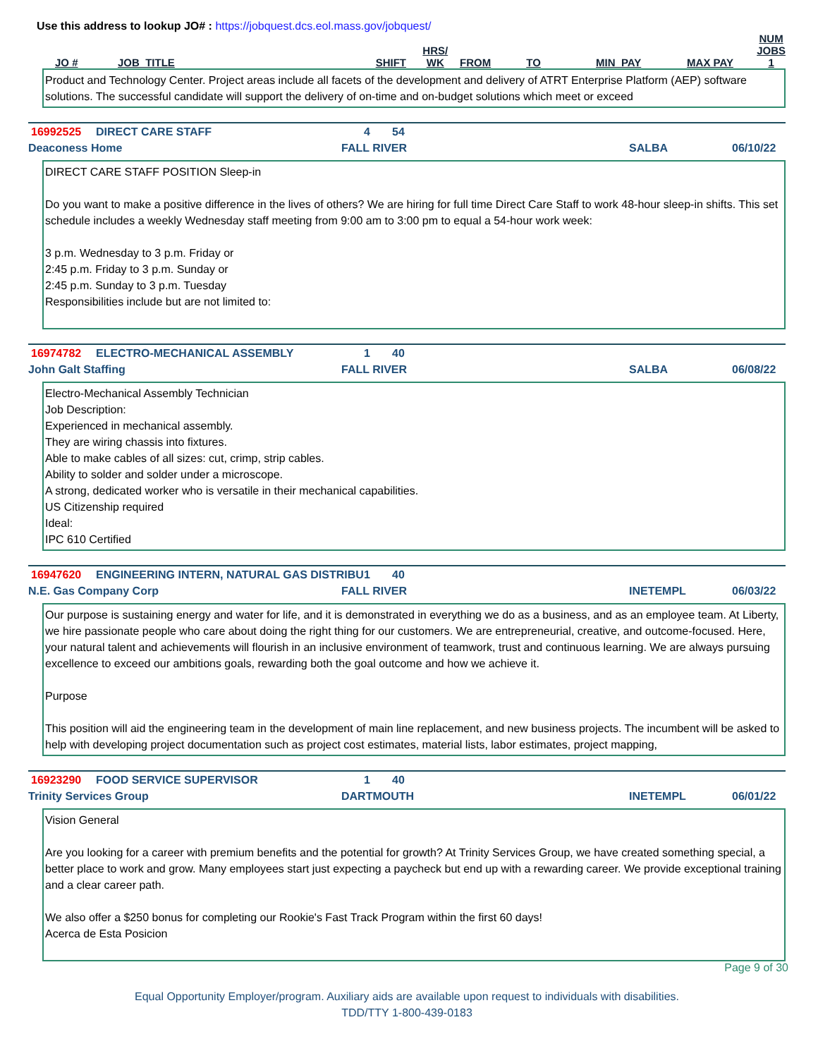Use this address to lookup JO# : https://jobquest.dcs.eol.mass.gov/jobquest/
| JO # | JOB_TITLE | SHIFT | HRS/ WK | FROM | TO | MIN_PAY | MAX PAY | NUM JOBS 1 |
| --- | --- | --- | --- | --- | --- | --- | --- | --- |
Product and Technology Center. Project areas include all facets of the development and delivery of ATRT Enterprise Platform (AEP) software solutions. The successful candidate will support the delivery of on-time and on-budget solutions which meet or exceed
16992525 DIRECT CARE STAFF 4 54
Deaconess Home FALL RIVER SALBA 06/10/22
DIRECT CARE STAFF POSITION Sleep-in
Do you want to make a positive difference in the lives of others? We are hiring for full time Direct Care Staff to work 48-hour sleep-in shifts. This set schedule includes a weekly Wednesday staff meeting from 9:00 am to 3:00 pm to equal a 54-hour work week:
3 p.m. Wednesday to 3 p.m. Friday or
2:45 p.m. Friday to 3 p.m. Sunday or
2:45 p.m. Sunday to 3 p.m. Tuesday
Responsibilities include but are not limited to:
16974782 ELECTRO-MECHANICAL ASSEMBLY 1 40
John Galt Staffing FALL RIVER SALBA 06/08/22
Electro-Mechanical Assembly Technician
Job Description:
Experienced in mechanical assembly.
They are wiring chassis into fixtures.
Able to make cables of all sizes: cut, crimp, strip cables.
Ability to solder and solder under a microscope.
A strong, dedicated worker who is versatile in their mechanical capabilities.
US Citizenship required
Ideal:
IPC 610 Certified
16947620 ENGINEERING INTERN, NATURAL GAS DISTRIBU 1 40
N.E. Gas Company Corp FALL RIVER INETEMPL 06/03/22
Our purpose is sustaining energy and water for life, and it is demonstrated in everything we do as a business, and as an employee team. At Liberty, we hire passionate people who care about doing the right thing for our customers. We are entrepreneurial, creative, and outcome-focused. Here, your natural talent and achievements will flourish in an inclusive environment of teamwork, trust and continuous learning. We are always pursuing excellence to exceed our ambitions goals, rewarding both the goal outcome and how we achieve it.
Purpose
This position will aid the engineering team in the development of main line replacement, and new business projects. The incumbent will be asked to help with developing project documentation such as project cost estimates, material lists, labor estimates, project mapping,
16923290 FOOD SERVICE SUPERVISOR 1 40
Trinity Services Group DARTMOUTH INETEMPL 06/01/22
Vision General
Are you looking for a career with premium benefits and the potential for growth? At Trinity Services Group, we have created something special, a better place to work and grow. Many employees start just expecting a paycheck but end up with a rewarding career. We provide exceptional training and a clear career path.
We also offer a $250 bonus for completing our Rookie's Fast Track Program within the first 60 days!
Acerca de Esta Posicion
Page 9 of 30
Equal Opportunity Employer/program. Auxiliary aids are available upon request to individuals with disabilities.
TDD/TTY 1-800-439-0183